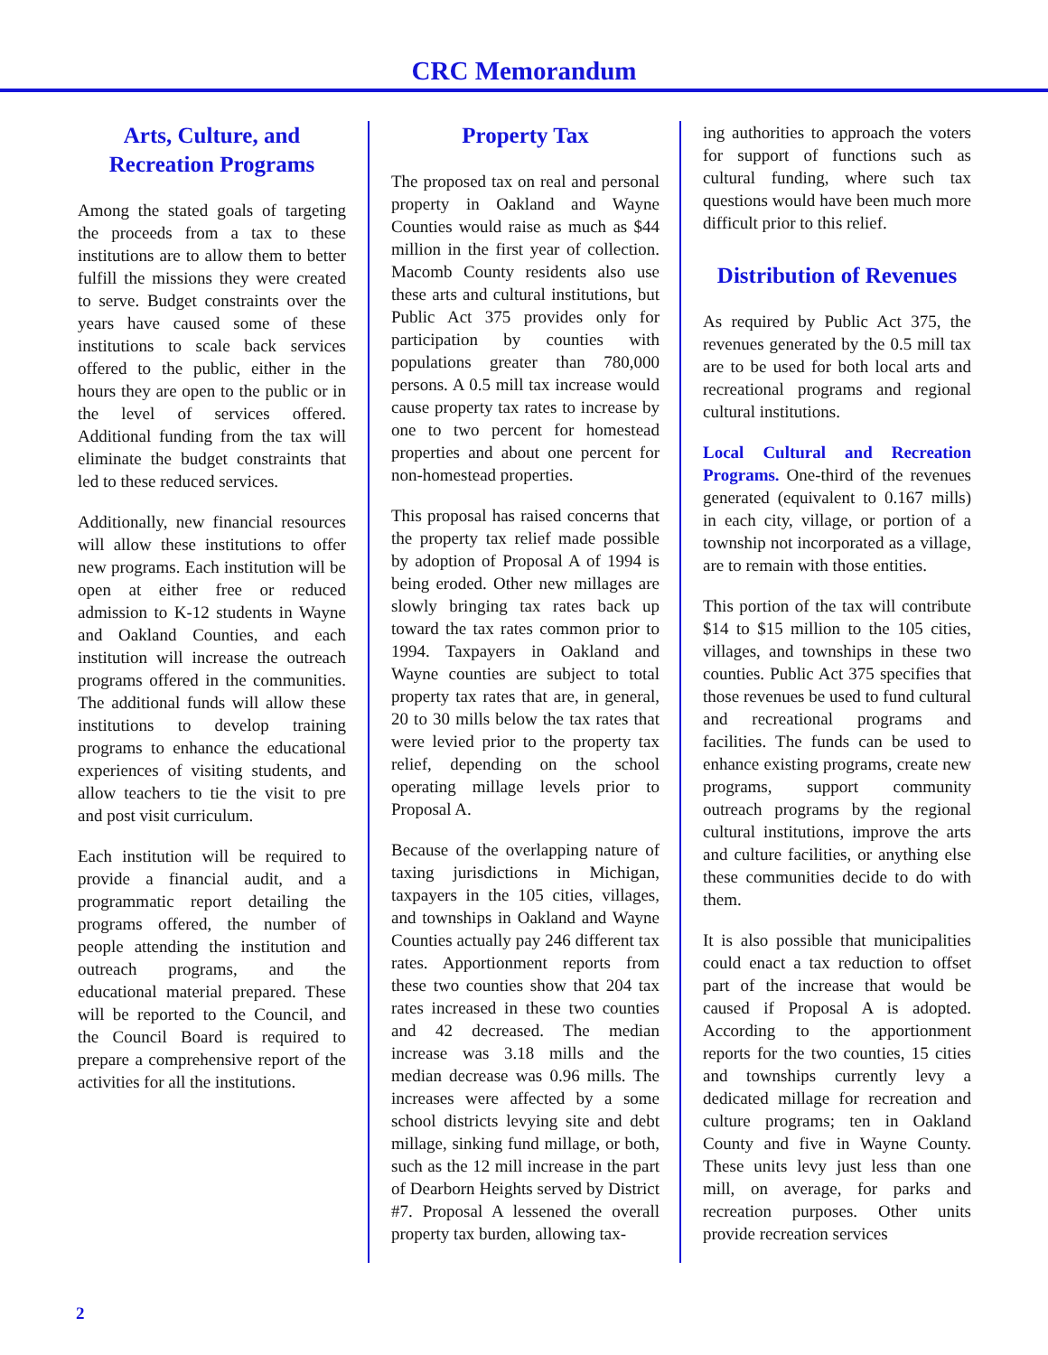CRC Memorandum
Arts, Culture, and
Recreation Programs
Among the stated goals of targeting the proceeds from a tax to these institutions are to allow them to better fulfill the missions they were created to serve. Budget constraints over the years have caused some of these institutions to scale back services offered to the public, either in the hours they are open to the public or in the level of services offered. Additional funding from the tax will eliminate the budget constraints that led to these reduced services.
Additionally, new financial resources will allow these institutions to offer new programs. Each institution will be open at either free or reduced admission to K-12 students in Wayne and Oakland Counties, and each institution will increase the outreach programs offered in the communities. The additional funds will allow these institutions to develop training programs to enhance the educational experiences of visiting students, and allow teachers to tie the visit to pre and post visit curriculum.
Each institution will be required to provide a financial audit, and a programmatic report detailing the programs offered, the number of people attending the institution and outreach programs, and the educational material prepared. These will be reported to the Council, and the Council Board is required to prepare a comprehensive report of the activities for all the institutions.
Property Tax
The proposed tax on real and personal property in Oakland and Wayne Counties would raise as much as $44 million in the first year of collection. Macomb County residents also use these arts and cultural institutions, but Public Act 375 provides only for participation by counties with populations greater than 780,000 persons. A 0.5 mill tax increase would cause property tax rates to increase by one to two percent for homestead properties and about one percent for non-homestead properties.
This proposal has raised concerns that the property tax relief made possible by adoption of Proposal A of 1994 is being eroded. Other new millages are slowly bringing tax rates back up toward the tax rates common prior to 1994. Taxpayers in Oakland and Wayne counties are subject to total property tax rates that are, in general, 20 to 30 mills below the tax rates that were levied prior to the property tax relief, depending on the school operating millage levels prior to Proposal A.
Because of the overlapping nature of taxing jurisdictions in Michigan, taxpayers in the 105 cities, villages, and townships in Oakland and Wayne Counties actually pay 246 different tax rates. Apportionment reports from these two counties show that 204 tax rates increased in these two counties and 42 decreased. The median increase was 3.18 mills and the median decrease was 0.96 mills. The increases were affected by a some school districts levying site and debt millage, sinking fund millage, or both, such as the 12 mill increase in the part of Dearborn Heights served by District #7. Proposal A lessened the overall property tax burden, allowing tax-
ing authorities to approach the voters for support of functions such as cultural funding, where such tax questions would have been much more difficult prior to this relief.
Distribution of Revenues
As required by Public Act 375, the revenues generated by the 0.5 mill tax are to be used for both local arts and recreational programs and regional cultural institutions.
Local Cultural and Recreation Programs. One-third of the revenues generated (equivalent to 0.167 mills) in each city, village, or portion of a township not incorporated as a village, are to remain with those entities.
This portion of the tax will contribute $14 to $15 million to the 105 cities, villages, and townships in these two counties. Public Act 375 specifies that those revenues be used to fund cultural and recreational programs and facilities. The funds can be used to enhance existing programs, create new programs, support community outreach programs by the regional cultural institutions, improve the arts and culture facilities, or anything else these communities decide to do with them.
It is also possible that municipalities could enact a tax reduction to offset part of the increase that would be caused if Proposal A is adopted. According to the apportionment reports for the two counties, 15 cities and townships currently levy a dedicated millage for recreation and culture programs; ten in Oakland County and five in Wayne County. These units levy just less than one mill, on average, for parks and recreation purposes. Other units provide recreation services
2